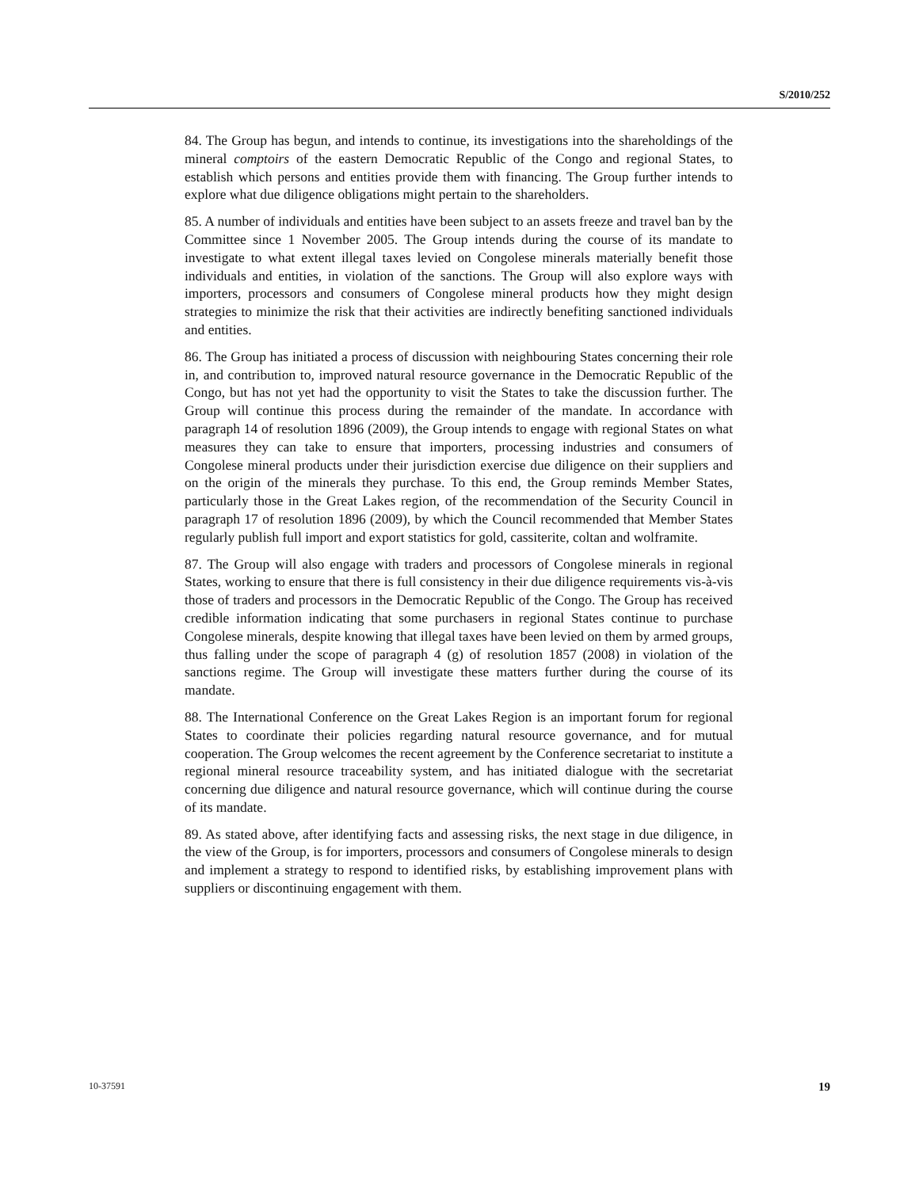S/2010/252
84. The Group has begun, and intends to continue, its investigations into the shareholdings of the mineral comptoirs of the eastern Democratic Republic of the Congo and regional States, to establish which persons and entities provide them with financing. The Group further intends to explore what due diligence obligations might pertain to the shareholders.
85. A number of individuals and entities have been subject to an assets freeze and travel ban by the Committee since 1 November 2005. The Group intends during the course of its mandate to investigate to what extent illegal taxes levied on Congolese minerals materially benefit those individuals and entities, in violation of the sanctions. The Group will also explore ways with importers, processors and consumers of Congolese mineral products how they might design strategies to minimize the risk that their activities are indirectly benefiting sanctioned individuals and entities.
86. The Group has initiated a process of discussion with neighbouring States concerning their role in, and contribution to, improved natural resource governance in the Democratic Republic of the Congo, but has not yet had the opportunity to visit the States to take the discussion further. The Group will continue this process during the remainder of the mandate. In accordance with paragraph 14 of resolution 1896 (2009), the Group intends to engage with regional States on what measures they can take to ensure that importers, processing industries and consumers of Congolese mineral products under their jurisdiction exercise due diligence on their suppliers and on the origin of the minerals they purchase. To this end, the Group reminds Member States, particularly those in the Great Lakes region, of the recommendation of the Security Council in paragraph 17 of resolution 1896 (2009), by which the Council recommended that Member States regularly publish full import and export statistics for gold, cassiterite, coltan and wolframite.
87. The Group will also engage with traders and processors of Congolese minerals in regional States, working to ensure that there is full consistency in their due diligence requirements vis-à-vis those of traders and processors in the Democratic Republic of the Congo. The Group has received credible information indicating that some purchasers in regional States continue to purchase Congolese minerals, despite knowing that illegal taxes have been levied on them by armed groups, thus falling under the scope of paragraph 4 (g) of resolution 1857 (2008) in violation of the sanctions regime. The Group will investigate these matters further during the course of its mandate.
88. The International Conference on the Great Lakes Region is an important forum for regional States to coordinate their policies regarding natural resource governance, and for mutual cooperation. The Group welcomes the recent agreement by the Conference secretariat to institute a regional mineral resource traceability system, and has initiated dialogue with the secretariat concerning due diligence and natural resource governance, which will continue during the course of its mandate.
89. As stated above, after identifying facts and assessing risks, the next stage in due diligence, in the view of the Group, is for importers, processors and consumers of Congolese minerals to design and implement a strategy to respond to identified risks, by establishing improvement plans with suppliers or discontinuing engagement with them.
10-37591 19